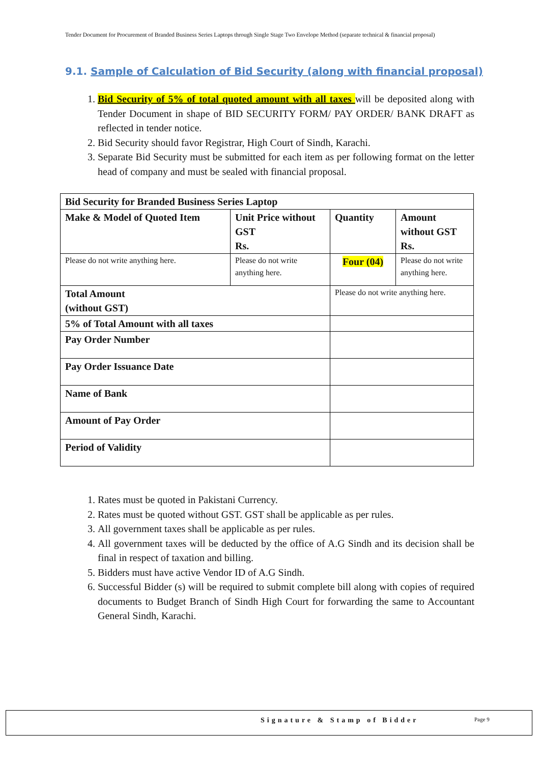Tender Document for Procurement of Branded Business Series Laptops through Single Stage Two Envelope Method (separate technical & financial proposal)
9.1. Sample of Calculation of Bid Security (along with financial proposal)
1. Bid Security of 5% of total quoted amount with all taxes will be deposited along with Tender Document in shape of BID SECURITY FORM/ PAY ORDER/ BANK DRAFT as reflected in tender notice.
2. Bid Security should favor Registrar, High Court of Sindh, Karachi.
3. Separate Bid Security must be submitted for each item as per following format on the letter head of company and must be sealed with financial proposal.
| Bid Security for Branded Business Series Laptop | | | |
| --- | --- | --- | --- |
| Make & Model of Quoted Item | Unit Price without GST Rs. | Quantity | Amount without GST Rs. |
| Please do not write anything here. | Please do not write anything here. | Four (04) | Please do not write anything here. |
| Total Amount (without GST) | | Please do not write anything here. | |
| 5% of Total Amount with all taxes | | | |
| Pay Order Number | | | |
| Pay Order Issuance Date | | | |
| Name of Bank | | | |
| Amount of Pay Order | | | |
| Period of Validity | | | |
1. Rates must be quoted in Pakistani Currency.
2. Rates must be quoted without GST. GST shall be applicable as per rules.
3. All government taxes shall be applicable as per rules.
4. All government taxes will be deducted by the office of A.G Sindh and its decision shall be final in respect of taxation and billing.
5. Bidders must have active Vendor ID of A.G Sindh.
6. Successful Bidder (s) will be required to submit complete bill along with copies of required documents to Budget Branch of Sindh High Court for forwarding the same to Accountant General Sindh, Karachi.
Signature & Stamp of Bidder Page 9